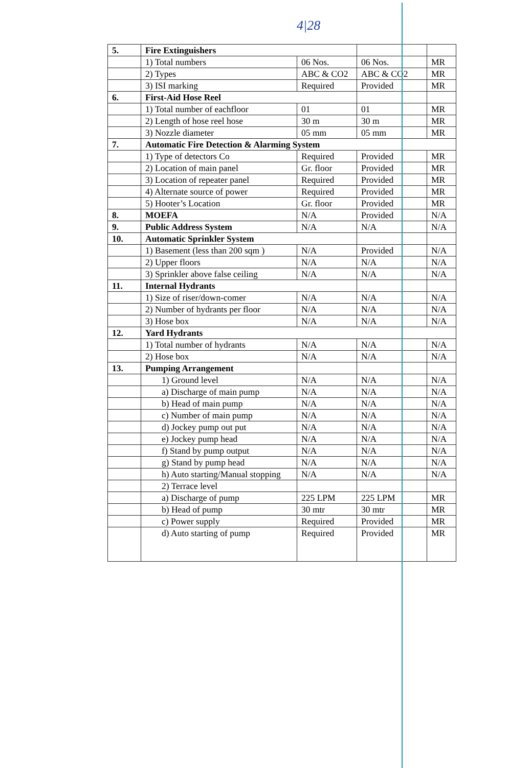4|28
| 5. | Fire Extinguishers | | | |
| | 1) Total numbers | 06 Nos. | 06 Nos. | MR |
| | 2) Types | ABC & CO2 | ABC & CO2 | MR |
| | 3) ISI marking | Required | Provided | MR |
| 6. | First-Aid Hose Reel | | | |
| | 1) Total number of eachfloor | 01 | 01 | MR |
| | 2) Length of hose reel hose | 30 m | 30 m | MR |
| | 3) Nozzle diameter | 05 mm | 05 mm | MR |
| 7. | Automatic Fire Detection & Alarming System | | | |
| | 1) Type of detectors Co | Required | Provided | MR |
| | 2) Location of main panel | Gr. floor | Provided | MR |
| | 3) Location of repeater panel | Required | Provided | MR |
| | 4) Alternate source of power | Required | Provided | MR |
| | 5) Hooter’s Location | Gr. floor | Provided | MR |
| 8. | MOEFA | N/A | Provided | N/A |
| 9. | Public Address System | N/A | N/A | N/A |
| 10. | Automatic Sprinkler System | | | |
| | 1) Basement (less than 200 sqm ) | N/A | Provided | N/A |
| | 2) Upper floors | N/A | N/A | N/A |
| | 3) Sprinkler above false ceiling | N/A | N/A | N/A |
| 11. | Internal Hydrants | | | |
| | 1) Size of riser/down-comer | N/A | N/A | N/A |
| | 2) Number of hydrants per floor | N/A | N/A | N/A |
| | 3) Hose box | N/A | N/A | N/A |
| 12. | Yard Hydrants | | | |
| | 1) Total number of hydrants | N/A | N/A | N/A |
| | 2) Hose box | N/A | N/A | N/A |
| 13. | Pumping Arrangement | | | |
| | 1) Ground level | N/A | N/A | N/A |
| | a) Discharge of main pump | N/A | N/A | N/A |
| | b) Head of main pump | N/A | N/A | N/A |
| | c) Number of main pump | N/A | N/A | N/A |
| | d) Jockey pump out put | N/A | N/A | N/A |
| | e) Jockey pump head | N/A | N/A | N/A |
| | f) Stand by pump output | N/A | N/A | N/A |
| | g) Stand by pump head | N/A | N/A | N/A |
| | h) Auto starting/Manual stopping | N/A | N/A | N/A |
| | 2) Terrace level | | | |
| | a) Discharge of pump | 225 LPM | 225 LPM | MR |
| | b) Head of pump | 30 mtr | 30 mtr | MR |
| | c) Power supply | Required | Provided | MR |
| | d) Auto starting of pump | Required | Provided | MR |